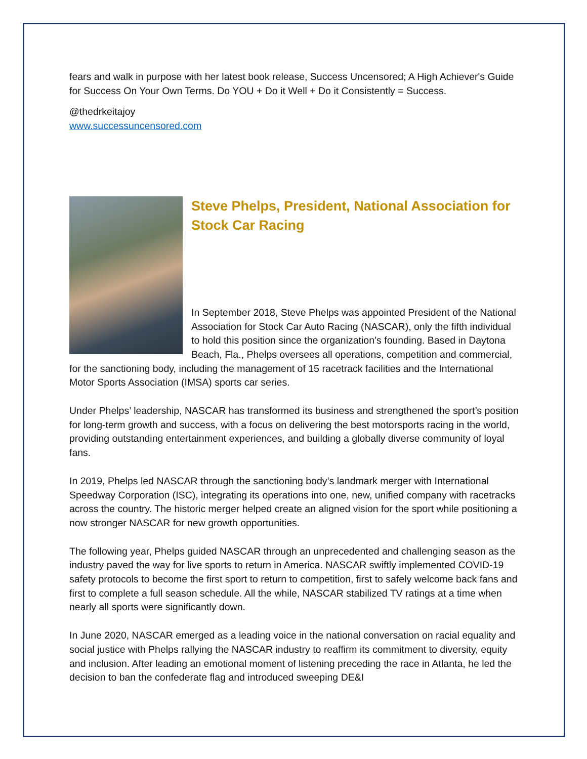fears and walk in purpose with her latest book release, Success Uncensored; A High Achiever's Guide for Success On Your Own Terms. Do YOU + Do it Well + Do it Consistently = Success.
@thedrkeitajoy
www.successuncensored.com
Steve Phelps, President, National Association for Stock Car Racing
In September 2018, Steve Phelps was appointed President of the National Association for Stock Car Auto Racing (NASCAR), only the fifth individual to hold this position since the organization’s founding. Based in Daytona Beach, Fla., Phelps oversees all operations, competition and commercial, for the sanctioning body, including the management of 15 racetrack facilities and the International Motor Sports Association (IMSA) sports car series.
Under Phelps’ leadership, NASCAR has transformed its business and strengthened the sport’s position for long-term growth and success, with a focus on delivering the best motorsports racing in the world, providing outstanding entertainment experiences, and building a globally diverse community of loyal fans.
In 2019, Phelps led NASCAR through the sanctioning body’s landmark merger with International Speedway Corporation (ISC), integrating its operations into one, new, unified company with racetracks across the country. The historic merger helped create an aligned vision for the sport while positioning a now stronger NASCAR for new growth opportunities.
The following year, Phelps guided NASCAR through an unprecedented and challenging season as the industry paved the way for live sports to return in America. NASCAR swiftly implemented COVID-19 safety protocols to become the first sport to return to competition, first to safely welcome back fans and first to complete a full season schedule. All the while, NASCAR stabilized TV ratings at a time when nearly all sports were significantly down.
In June 2020, NASCAR emerged as a leading voice in the national conversation on racial equality and social justice with Phelps rallying the NASCAR industry to reaffirm its commitment to diversity, equity and inclusion. After leading an emotional moment of listening preceding the race in Atlanta, he led the decision to ban the confederate flag and introduced sweeping DE&I